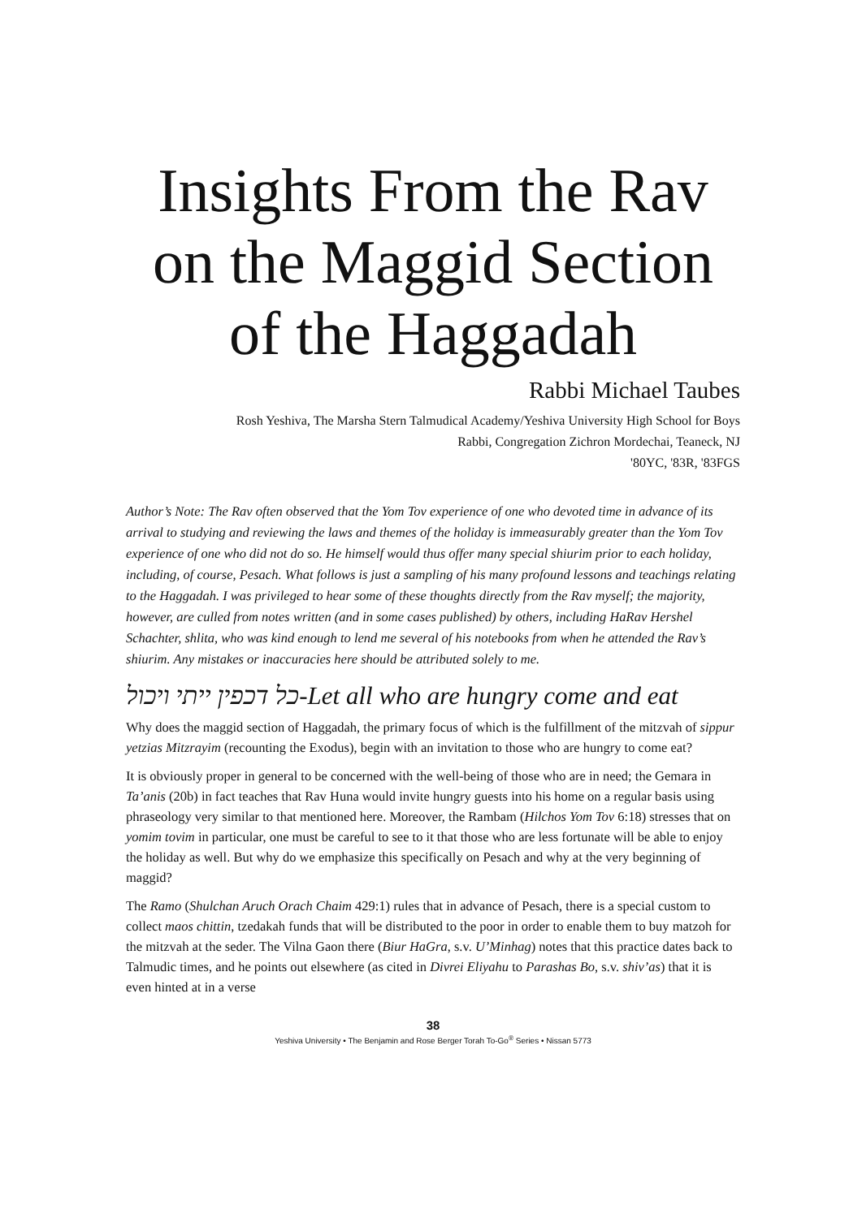Insights From the Rav on the Maggid Section of the Haggadah
Rabbi Michael Taubes
Rosh Yeshiva, The Marsha Stern Talmudical Academy/Yeshiva University High School for Boys
Rabbi, Congregation Zichron Mordechai, Teaneck, NJ
'80YC, '83R, '83FGS
Author’s Note: The Rav often observed that the Yom Tov experience of one who devoted time in advance of its arrival to studying and reviewing the laws and themes of the holiday is immeasurably greater than the Yom Tov experience of one who did not do so. He himself would thus offer many special shiurim prior to each holiday, including, of course, Pesach. What follows is just a sampling of his many profound lessons and teachings relating to the Haggadah. I was privileged to hear some of these thoughts directly from the Rav myself; the majority, however, are culled from notes written (and in some cases published) by others, including HaRav Hershel Schachter, shlita, who was kind enough to lend me several of his notebooks from when he attended the Rav’s shiurim. Any mistakes or inaccuracies here should be attributed solely to me.
כל דכפין ייתי ויכול-Let all who are hungry come and eat
Why does the maggid section of Haggadah, the primary focus of which is the fulfillment of the mitzvah of sippur yetzias Mitzrayim (recounting the Exodus), begin with an invitation to those who are hungry to come eat?
It is obviously proper in general to be concerned with the well-being of those who are in need; the Gemara in Ta’anis (20b) in fact teaches that Rav Huna would invite hungry guests into his home on a regular basis using phraseology very similar to that mentioned here. Moreover, the Rambam (Hilchos Yom Tov 6:18) stresses that on yomim tovim in particular, one must be careful to see to it that those who are less fortunate will be able to enjoy the holiday as well. But why do we emphasize this specifically on Pesach and why at the very beginning of maggid?
The Ramo (Shulchan Aruch Orach Chaim 429:1) rules that in advance of Pesach, there is a special custom to collect maos chittin, tzedakah funds that will be distributed to the poor in order to enable them to buy matzoh for the mitzvah at the seder. The Vilna Gaon there (Biur HaGra, s.v. U’Minhag) notes that this practice dates back to Talmudic times, and he points out elsewhere (as cited in Divrei Eliyahu to Parashas Bo, s.v. shiv’as) that it is even hinted at in a verse
38
Yeshiva University • The Benjamin and Rose Berger Torah To-Go<sup>®</sup> Series • Nissan 5773